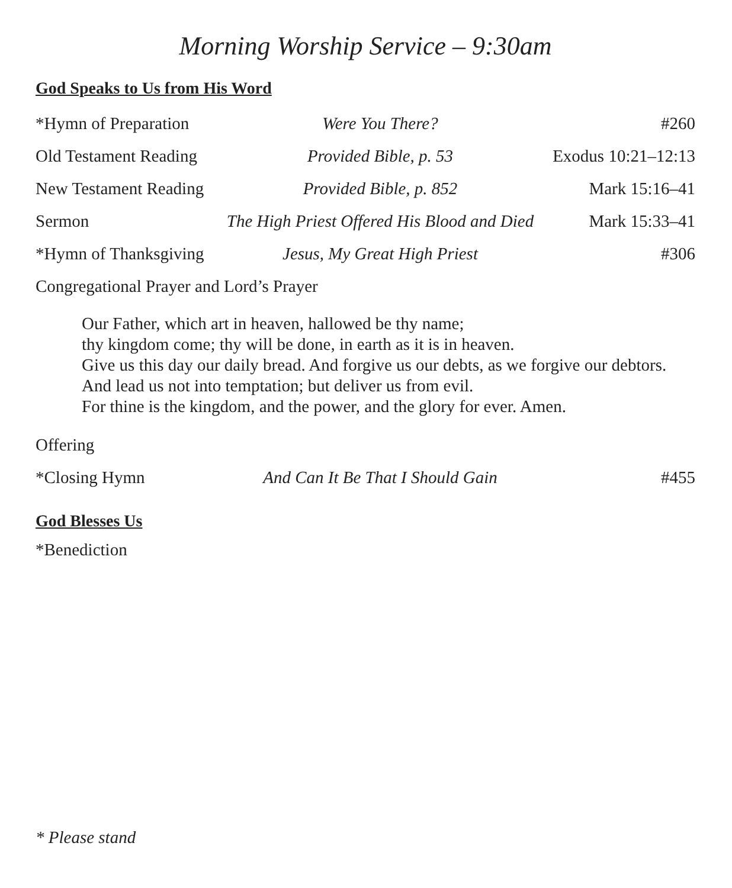Morning Worship Service – 9:30am
God Speaks to Us from His Word
| *Hymn of Preparation | Were You There? | #260 |
| Old Testament Reading | Provided Bible, p. 53 | Exodus 10:21–12:13 |
| New Testament Reading | Provided Bible, p. 852 | Mark 15:16–41 |
| Sermon | The High Priest Offered His Blood and Died | Mark 15:33–41 |
| *Hymn of Thanksgiving | Jesus, My Great High Priest | #306 |
Congregational Prayer and Lord’s Prayer
Our Father, which art in heaven, hallowed be thy name;
thy kingdom come; thy will be done, in earth as it is in heaven.
Give us this day our daily bread. And forgive us our debts, as we forgive our debtors.
And lead us not into temptation; but deliver us from evil.
For thine is the kingdom, and the power, and the glory for ever. Amen.
Offering
| *Closing Hymn | And Can It Be That I Should Gain | #455 |
God Blesses Us
*Benediction
* Please stand